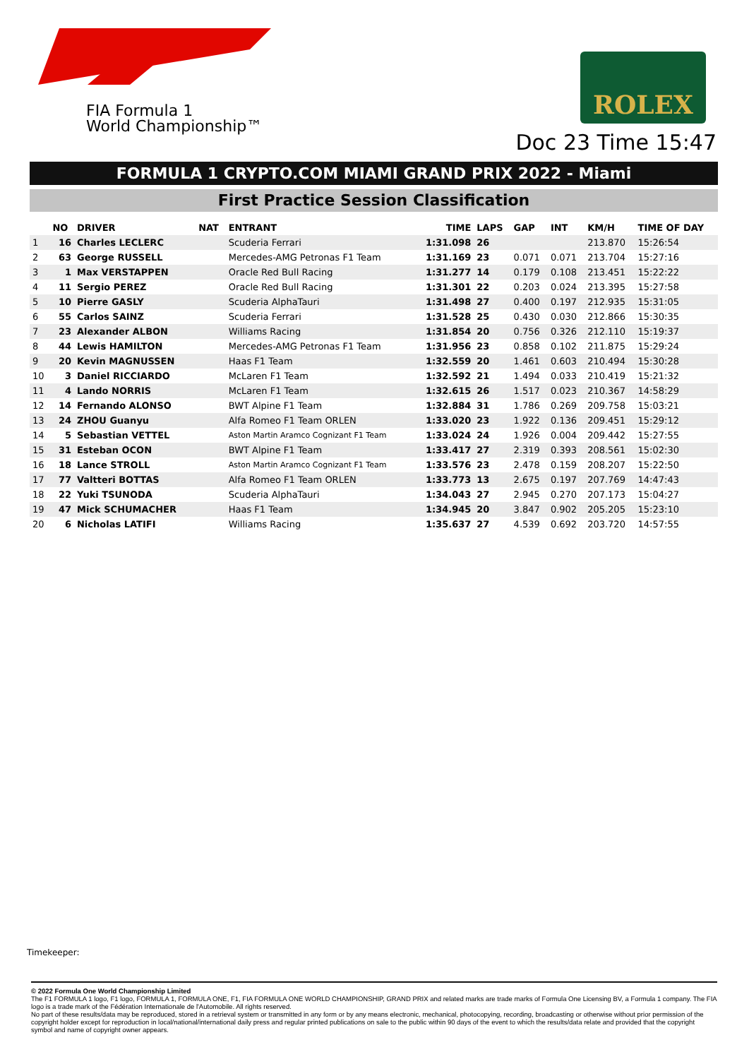FIA Formula 1
World Championship™
ROLEX
Doc 23 Time 15:47
FORMULA 1 CRYPTO.COM MIAMI GRAND PRIX 2022 - Miami
First Practice Session Classification
| | NO | DRIVER | NAT | ENTRANT | TIME | LAPS | GAP | INT | KM/H | TIME OF DAY |
| --- | --- | --- | --- | --- | --- | --- | --- | --- | --- | --- |
| 1 | 16 | Charles LECLERC | | Scuderia Ferrari | 1:31.098 | 26 | | | 213.870 | 15:26:54 |
| 2 | 63 | George RUSSELL | | Mercedes-AMG Petronas F1 Team | 1:31.169 | 23 | 0.071 | 0.071 | 213.704 | 15:27:16 |
| 3 | 1 | Max VERSTAPPEN | | Oracle Red Bull Racing | 1:31.277 | 14 | 0.179 | 0.108 | 213.451 | 15:22:22 |
| 4 | 11 | Sergio PEREZ | | Oracle Red Bull Racing | 1:31.301 | 22 | 0.203 | 0.024 | 213.395 | 15:27:58 |
| 5 | 10 | Pierre GASLY | | Scuderia AlphaTauri | 1:31.498 | 27 | 0.400 | 0.197 | 212.935 | 15:31:05 |
| 6 | 55 | Carlos SAINZ | | Scuderia Ferrari | 1:31.528 | 25 | 0.430 | 0.030 | 212.866 | 15:30:35 |
| 7 | 23 | Alexander ALBON | | Williams Racing | 1:31.854 | 20 | 0.756 | 0.326 | 212.110 | 15:19:37 |
| 8 | 44 | Lewis HAMILTON | | Mercedes-AMG Petronas F1 Team | 1:31.956 | 23 | 0.858 | 0.102 | 211.875 | 15:29:24 |
| 9 | 20 | Kevin MAGNUSSEN | | Haas F1 Team | 1:32.559 | 20 | 1.461 | 0.603 | 210.494 | 15:30:28 |
| 10 | 3 | Daniel RICCIARDO | | McLaren F1 Team | 1:32.592 | 21 | 1.494 | 0.033 | 210.419 | 15:21:32 |
| 11 | 4 | Lando NORRIS | | McLaren F1 Team | 1:32.615 | 26 | 1.517 | 0.023 | 210.367 | 14:58:29 |
| 12 | 14 | Fernando ALONSO | | BWT Alpine F1 Team | 1:32.884 | 31 | 1.786 | 0.269 | 209.758 | 15:03:21 |
| 13 | 24 | ZHOU Guanyu | | Alfa Romeo F1 Team ORLEN | 1:33.020 | 23 | 1.922 | 0.136 | 209.451 | 15:29:12 |
| 14 | 5 | Sebastian VETTEL | | Aston Martin Aramco Cognizant F1 Team | 1:33.024 | 24 | 1.926 | 0.004 | 209.442 | 15:27:55 |
| 15 | 31 | Esteban OCON | | BWT Alpine F1 Team | 1:33.417 | 27 | 2.319 | 0.393 | 208.561 | 15:02:30 |
| 16 | 18 | Lance STROLL | | Aston Martin Aramco Cognizant F1 Team | 1:33.576 | 23 | 2.478 | 0.159 | 208.207 | 15:22:50 |
| 17 | 77 | Valtteri BOTTAS | | Alfa Romeo F1 Team ORLEN | 1:33.773 | 13 | 2.675 | 0.197 | 207.769 | 14:47:43 |
| 18 | 22 | Yuki TSUNODA | | Scuderia AlphaTauri | 1:34.043 | 27 | 2.945 | 0.270 | 207.173 | 15:04:27 |
| 19 | 47 | Mick SCHUMACHER | | Haas F1 Team | 1:34.945 | 20 | 3.847 | 0.902 | 205.205 | 15:23:10 |
| 20 | 6 | Nicholas LATIFI | | Williams Racing | 1:35.637 | 27 | 4.539 | 0.692 | 203.720 | 14:57:55 |
Timekeeper:
© 2022 Formula One World Championship Limited
The F1 FORMULA 1 logo, F1 logo, FORMULA 1, FORMULA ONE, F1, FIA FORMULA ONE WORLD CHAMPIONSHIP, GRAND PRIX and related marks are trade marks of Formula One Licensing BV, a Formula 1 company. The FIA logo is a trade mark of the Fédération Internationale de l'Automobile. All rights reserved.
No part of these results/data may be reproduced, stored in a retrieval system or transmitted in any form or by any means electronic, mechanical, photocopying, recording, broadcasting or otherwise without prior permission of the copyright holder except for reproduction in local/national/international daily press and regular printed publications on sale to the public within 90 days of the event to which the results/data relate and provided that the copyright symbol and name of copyright owner appears.